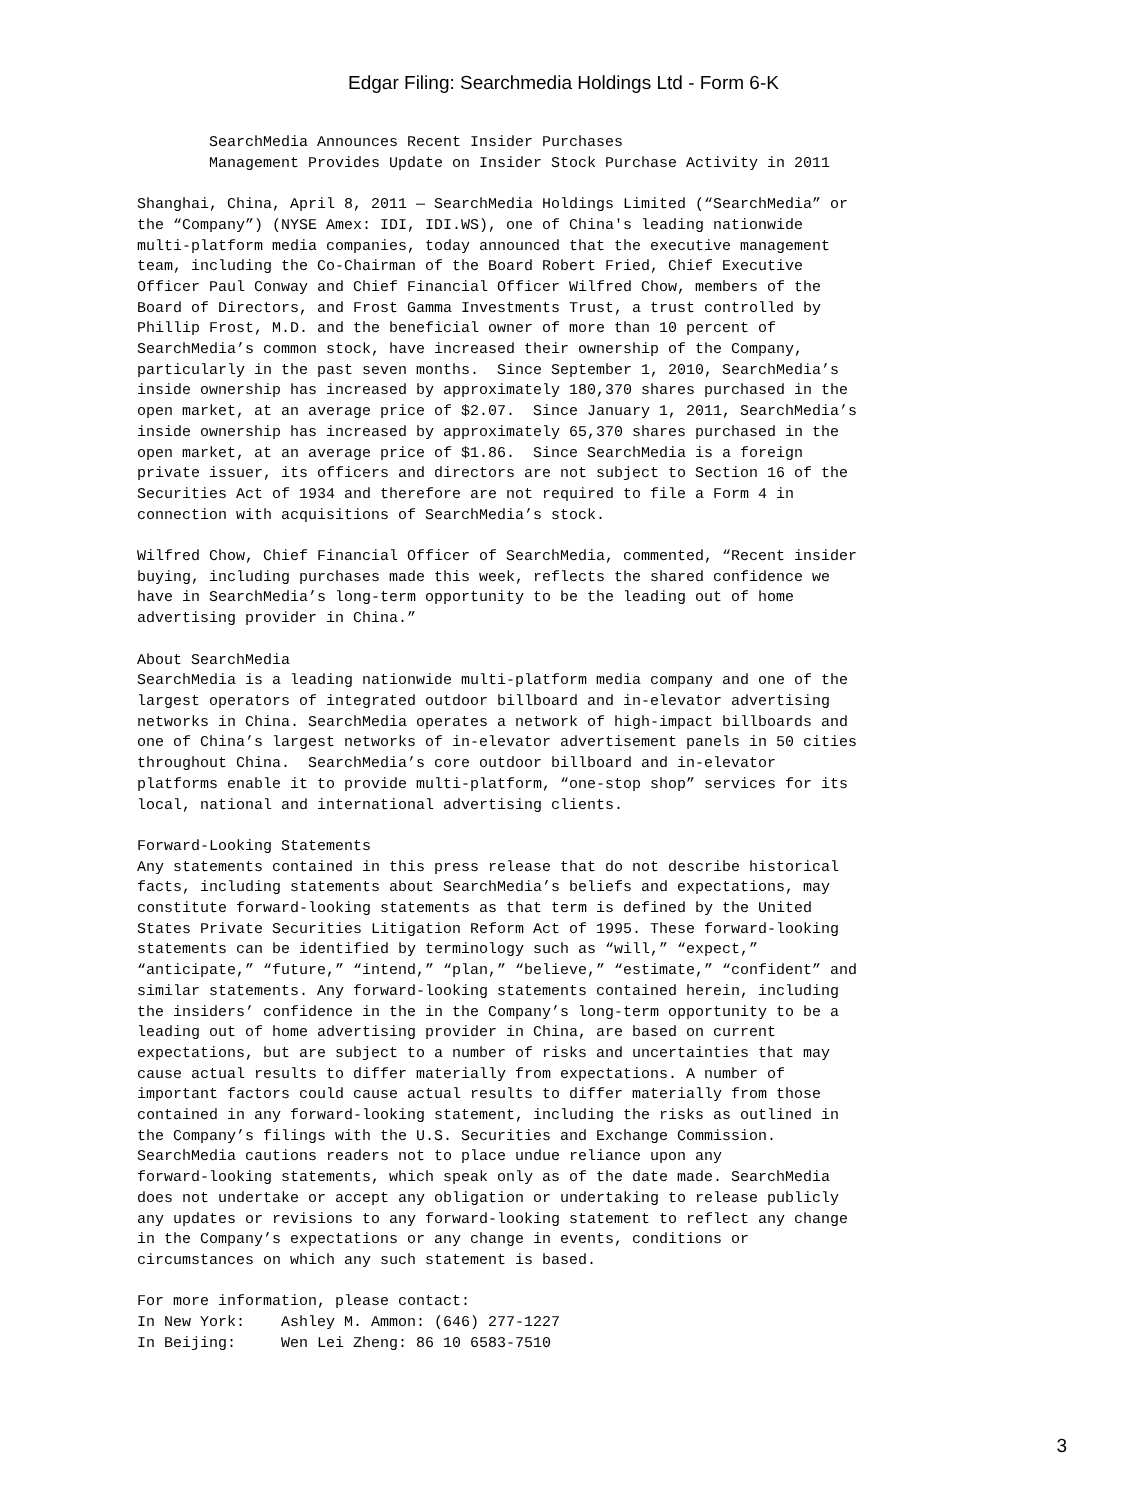Edgar Filing: Searchmedia Holdings Ltd - Form 6-K
        SearchMedia Announces Recent Insider Purchases
        Management Provides Update on Insider Stock Purchase Activity in 2011

Shanghai, China, April 8, 2011 — SearchMedia Holdings Limited (“SearchMedia” or
the “Company”) (NYSE Amex: IDI, IDI.WS), one of China's leading nationwide
multi-platform media companies, today announced that the executive management
team, including the Co-Chairman of the Board Robert Fried, Chief Executive
Officer Paul Conway and Chief Financial Officer Wilfred Chow, members of the
Board of Directors, and Frost Gamma Investments Trust, a trust controlled by
Phillip Frost, M.D. and the beneficial owner of more than 10 percent of
SearchMedia’s common stock, have increased their ownership of the Company,
particularly in the past seven months.  Since September 1, 2010, SearchMedia’s
inside ownership has increased by approximately 180,370 shares purchased in the
open market, at an average price of $2.07.  Since January 1, 2011, SearchMedia’s
inside ownership has increased by approximately 65,370 shares purchased in the
open market, at an average price of $1.86.  Since SearchMedia is a foreign
private issuer, its officers and directors are not subject to Section 16 of the
Securities Act of 1934 and therefore are not required to file a Form 4 in
connection with acquisitions of SearchMedia’s stock.

Wilfred Chow, Chief Financial Officer of SearchMedia, commented, “Recent insider
buying, including purchases made this week, reflects the shared confidence we
have in SearchMedia’s long-term opportunity to be the leading out of home
advertising provider in China.”

About SearchMedia
SearchMedia is a leading nationwide multi-platform media company and one of the
largest operators of integrated outdoor billboard and in-elevator advertising
networks in China. SearchMedia operates a network of high-impact billboards and
one of China’s largest networks of in-elevator advertisement panels in 50 cities
throughout China.  SearchMedia’s core outdoor billboard and in-elevator
platforms enable it to provide multi-platform, “one-stop shop” services for its
local, national and international advertising clients.

Forward-Looking Statements
Any statements contained in this press release that do not describe historical
facts, including statements about SearchMedia’s beliefs and expectations, may
constitute forward-looking statements as that term is defined by the United
States Private Securities Litigation Reform Act of 1995. These forward-looking
statements can be identified by terminology such as “will,” “expect,”
“anticipate,” “future,” “intend,” “plan,” “believe,” “estimate,” “confident” and
similar statements. Any forward-looking statements contained herein, including
the insiders’ confidence in the in the Company’s long-term opportunity to be a
leading out of home advertising provider in China, are based on current
expectations, but are subject to a number of risks and uncertainties that may
cause actual results to differ materially from expectations. A number of
important factors could cause actual results to differ materially from those
contained in any forward-looking statement, including the risks as outlined in
the Company’s filings with the U.S. Securities and Exchange Commission.
SearchMedia cautions readers not to place undue reliance upon any
forward-looking statements, which speak only as of the date made. SearchMedia
does not undertake or accept any obligation or undertaking to release publicly
any updates or revisions to any forward-looking statement to reflect any change
in the Company’s expectations or any change in events, conditions or
circumstances on which any such statement is based.

For more information, please contact:
In New York:    Ashley M. Ammon: (646) 277-1227
In Beijing:     Wen Lei Zheng: 86 10 6583-7510
3